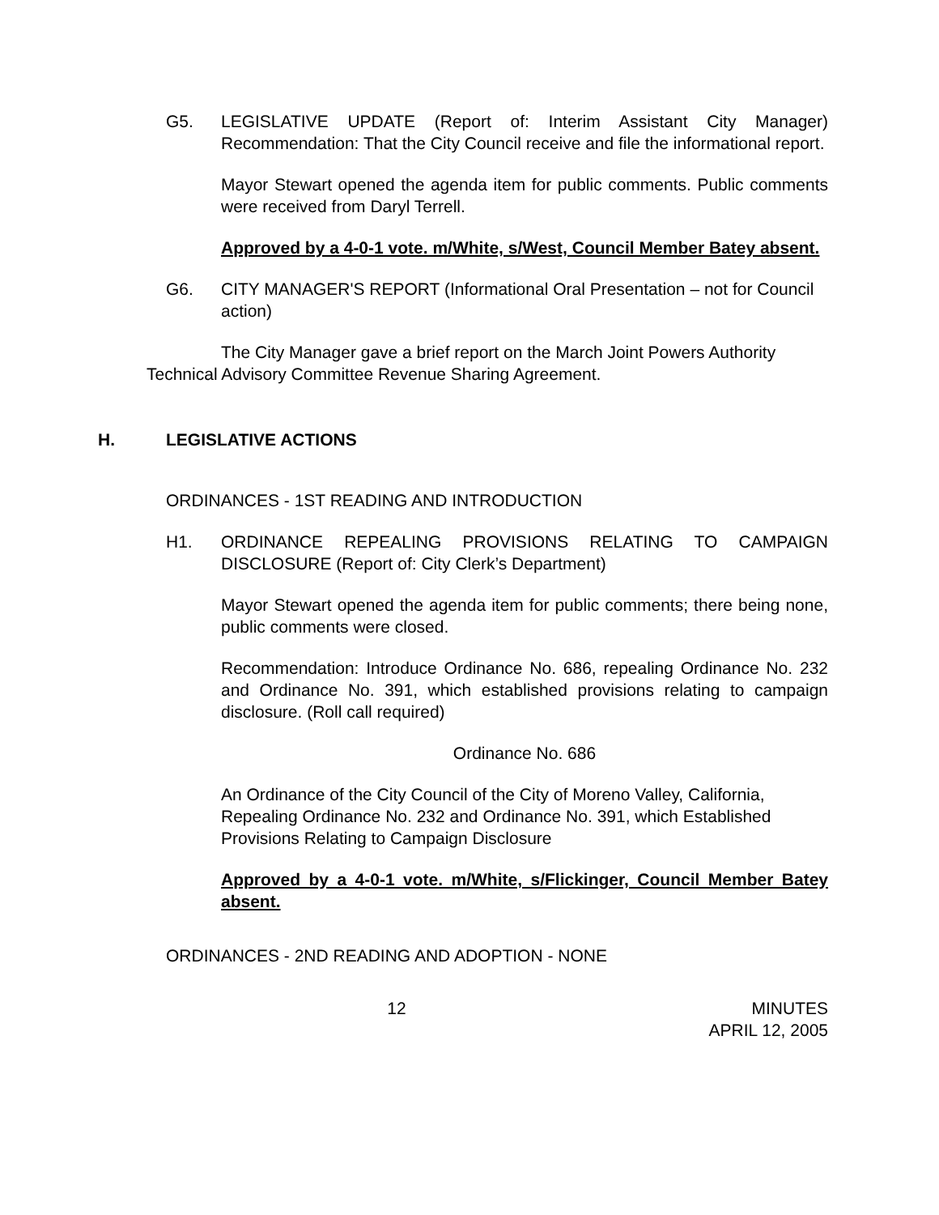G5. LEGISLATIVE UPDATE (Report of: Interim Assistant City Manager) Recommendation: That the City Council receive and file the informational report.
Mayor Stewart opened the agenda item for public comments. Public comments were received from Daryl Terrell.
Approved by a 4-0-1 vote. m/White, s/West, Council Member Batey absent.
G6. CITY MANAGER'S REPORT (Informational Oral Presentation – not for Council action)
The City Manager gave a brief report on the March Joint Powers Authority Technical Advisory Committee Revenue Sharing Agreement.
H. LEGISLATIVE ACTIONS
ORDINANCES - 1ST READING AND INTRODUCTION
H1. ORDINANCE REPEALING PROVISIONS RELATING TO CAMPAIGN DISCLOSURE (Report of: City Clerk’s Department)
Mayor Stewart opened the agenda item for public comments; there being none, public comments were closed.
Recommendation: Introduce Ordinance No. 686, repealing Ordinance No. 232 and Ordinance No. 391, which established provisions relating to campaign disclosure. (Roll call required)
Ordinance No. 686
An Ordinance of the City Council of the City of Moreno Valley, California, Repealing Ordinance No. 232 and Ordinance No. 391, which Established Provisions Relating to Campaign Disclosure
Approved by a 4-0-1 vote. m/White, s/Flickinger, Council Member Batey absent.
ORDINANCES - 2ND READING AND ADOPTION - NONE
12 MINUTES
APRIL 12, 2005